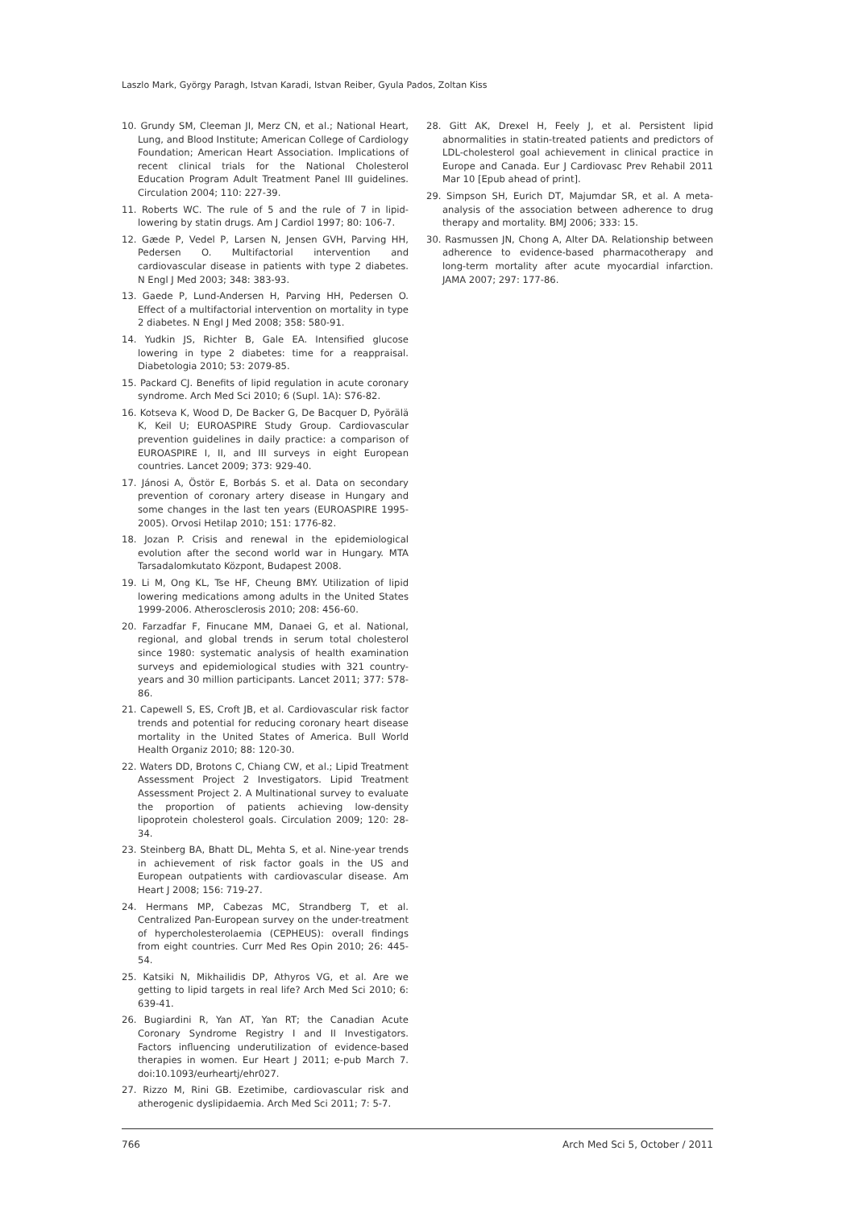Laszlo Mark, György Paragh, Istvan Karadi, Istvan Reiber, Gyula Pados, Zoltan Kiss
10. Grundy SM, Cleeman JI, Merz CN, et al.; National Heart, Lung, and Blood Institute; American College of Cardiology Foundation; American Heart Association. Implications of recent clinical trials for the National Cholesterol Education Program Adult Treatment Panel III guidelines. Circulation 2004; 110: 227-39.
11. Roberts WC. The rule of 5 and the rule of 7 in lipid-lowering by statin drugs. Am J Cardiol 1997; 80: 106-7.
12. Gæde P, Vedel P, Larsen N, Jensen GVH, Parving HH, Pedersen O. Multifactorial intervention and cardiovascular disease in patients with type 2 diabetes. N Engl J Med 2003; 348: 383-93.
13. Gaede P, Lund-Andersen H, Parving HH, Pedersen O. Effect of a multifactorial intervention on mortality in type 2 diabetes. N Engl J Med 2008; 358: 580-91.
14. Yudkin JS, Richter B, Gale EA. Intensified glucose lowering in type 2 diabetes: time for a reappraisal. Diabetologia 2010; 53: 2079-85.
15. Packard CJ. Benefits of lipid regulation in acute coronary syndrome. Arch Med Sci 2010; 6 (Supl. 1A): S76-82.
16. Kotseva K, Wood D, De Backer G, De Bacquer D, Pyörälä K, Keil U; EUROASPIRE Study Group. Cardiovascular prevention guidelines in daily practice: a comparison of EUROASPIRE I, II, and III surveys in eight European countries. Lancet 2009; 373: 929-40.
17. Jánosi A, Östör E, Borbás S. et al. Data on secondary prevention of coronary artery disease in Hungary and some changes in the last ten years (EUROASPIRE 1995-2005). Orvosi Hetilap 2010; 151: 1776-82.
18. Jozan P. Crisis and renewal in the epidemiological evolution after the second world war in Hungary. MTA Tarsadalomkutato Központ, Budapest 2008.
19. Li M, Ong KL, Tse HF, Cheung BMY. Utilization of lipid lowering medications among adults in the United States 1999-2006. Atherosclerosis 2010; 208: 456-60.
20. Farzadfar F, Finucane MM, Danaei G, et al. National, regional, and global trends in serum total cholesterol since 1980: systematic analysis of health examination surveys and epidemiological studies with 321 country-years and 30 million participants. Lancet 2011; 377: 578-86.
21. Capewell S, ES, Croft JB, et al. Cardiovascular risk factor trends and potential for reducing coronary heart disease mortality in the United States of America. Bull World Health Organiz 2010; 88: 120-30.
22. Waters DD, Brotons C, Chiang CW, et al.; Lipid Treatment Assessment Project 2 Investigators. Lipid Treatment Assessment Project 2. A Multinational survey to evaluate the proportion of patients achieving low-density lipoprotein cholesterol goals. Circulation 2009; 120: 28-34.
23. Steinberg BA, Bhatt DL, Mehta S, et al. Nine-year trends in achievement of risk factor goals in the US and European outpatients with cardiovascular disease. Am Heart J 2008; 156: 719-27.
24. Hermans MP, Cabezas MC, Strandberg T, et al. Centralized Pan-European survey on the under-treatment of hypercholesterolaemia (CEPHEUS): overall findings from eight countries. Curr Med Res Opin 2010; 26: 445-54.
25. Katsiki N, Mikhailidis DP, Athyros VG, et al. Are we getting to lipid targets in real life? Arch Med Sci 2010; 6: 639-41.
26. Bugiardini R, Yan AT, Yan RT; the Canadian Acute Coronary Syndrome Registry I and II Investigators. Factors influencing underutilization of evidence-based therapies in women. Eur Heart J 2011; e-pub March 7. doi:10.1093/eurheartj/ehr027.
27. Rizzo M, Rini GB. Ezetimibe, cardiovascular risk and atherogenic dyslipidaemia. Arch Med Sci 2011; 7: 5-7.
28. Gitt AK, Drexel H, Feely J, et al. Persistent lipid abnormalities in statin-treated patients and predictors of LDL-cholesterol goal achievement in clinical practice in Europe and Canada. Eur J Cardiovasc Prev Rehabil 2011 Mar 10 [Epub ahead of print].
29. Simpson SH, Eurich DT, Majumdar SR, et al. A meta-analysis of the association between adherence to drug therapy and mortality. BMJ 2006; 333: 15.
30. Rasmussen JN, Chong A, Alter DA. Relationship between adherence to evidence-based pharmacotherapy and long-term mortality after acute myocardial infarction. JAMA 2007; 297: 177-86.
766 Arch Med Sci 5, October / 2011